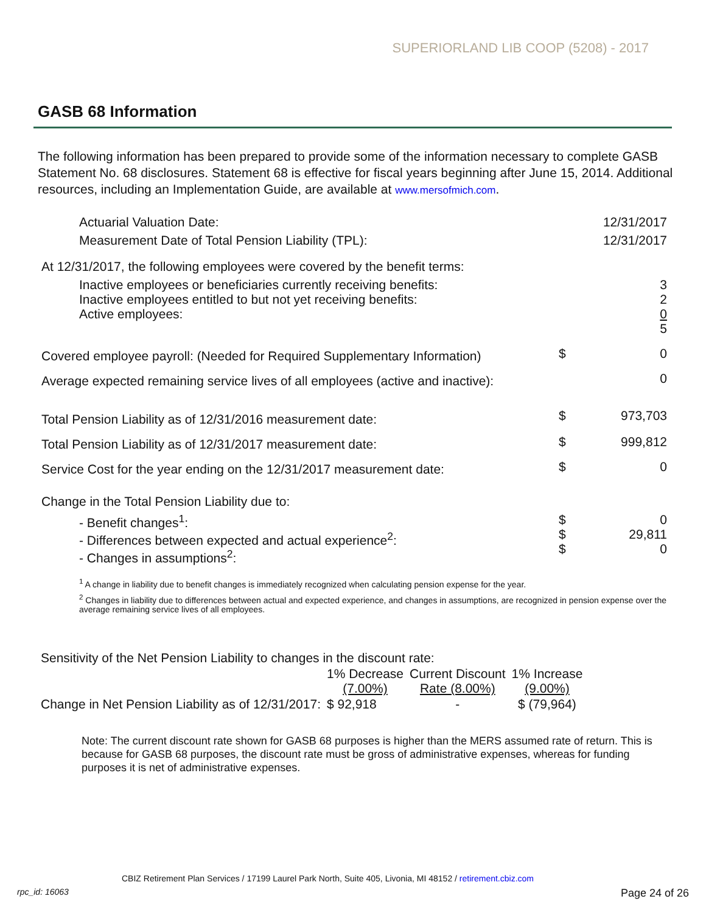SUPERIORLAND LIB COOP (5208) - 2017
GASB 68 Information
The following information has been prepared to provide some of the information necessary to complete GASB Statement No. 68 disclosures. Statement 68 is effective for fiscal years beginning after June 15, 2014. Additional resources, including an Implementation Guide, are available at www.mersofmich.com.
| Actuarial Valuation Date: | | 12/31/2017 |
| Measurement Date of Total Pension Liability (TPL): | | 12/31/2017 |
| At 12/31/2017, the following employees were covered by the benefit terms: | | |
| Inactive employees or beneficiaries currently receiving benefits: Inactive employees entitled to but not yet receiving benefits: Active employees: | | 3 2 0 5 |
| Covered employee payroll: (Needed for Required Supplementary Information) | $ | 0 |
| Average expected remaining service lives of all employees (active and inactive): | | 0 |
| Total Pension Liability as of 12/31/2016 measurement date: | $ | 973,703 |
| Total Pension Liability as of 12/31/2017 measurement date: | $ | 999,812 |
| Service Cost for the year ending on the 12/31/2017 measurement date: | $ | 0 |
| Change in the Total Pension Liability due to: | | |
| - Benefit changes<sup>1</sup>: - Differences between expected and actual experience<sup>2</sup>: - Changes in assumptions<sup>2</sup>: | $ $ $ | 0 29,811 0 |
| <sup>1</sup> A change in liability due to benefit changes is immediately recognized when calculating pension expense for the year. | | |
| <sup>2</sup> Changes in liability due to differences between actual and expected experience, and changes in assumptions, are recognized in pension expense over the average remaining service lives of all employees. | | |
| Sensitivity of the Net Pension Liability to changes in the discount rate: | | | |
| | 1% Decrease (7.00%) | Current Discount Rate (8.00%) | 1% Increase (9.00%) |
| Change in Net Pension Liability as of 12/31/2017: | $ 92,918 | - | $ (79,964) |
Note: The current discount rate shown for GASB 68 purposes is higher than the MERS assumed rate of return. This is because for GASB 68 purposes, the discount rate must be gross of administrative expenses, whereas for funding purposes it is net of administrative expenses.
CBIZ Retirement Plan Services / 17199 Laurel Park North, Suite 405, Livonia, MI 48152 / retirement.cbiz.com
rpc_id: 16063 Page 24 of 26